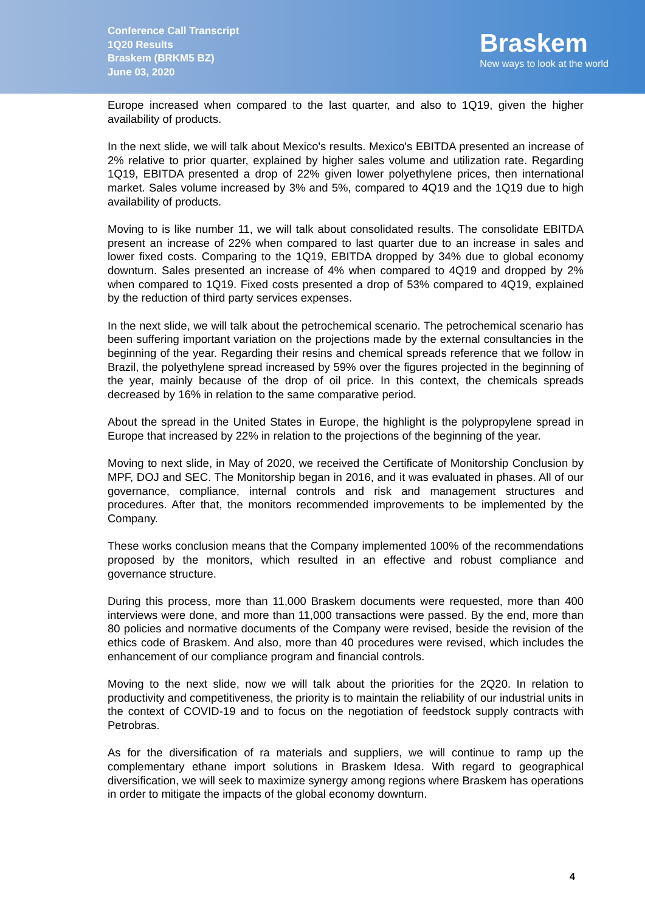Conference Call Transcript
1Q20 Results
Braskem (BRKM5 BZ)
June 03, 2020
Braskem
New ways to look at the world
Europe increased when compared to the last quarter, and also to 1Q19, given the higher availability of products.
In the next slide, we will talk about Mexico's results. Mexico's EBITDA presented an increase of 2% relative to prior quarter, explained by higher sales volume and utilization rate. Regarding 1Q19, EBITDA presented a drop of 22% given lower polyethylene prices, then international market. Sales volume increased by 3% and 5%, compared to 4Q19 and the 1Q19 due to high availability of products.
Moving to is like number 11, we will talk about consolidated results. The consolidate EBITDA present an increase of 22% when compared to last quarter due to an increase in sales and lower fixed costs. Comparing to the 1Q19, EBITDA dropped by 34% due to global economy downturn. Sales presented an increase of 4% when compared to 4Q19 and dropped by 2% when compared to 1Q19. Fixed costs presented a drop of 53% compared to 4Q19, explained by the reduction of third party services expenses.
In the next slide, we will talk about the petrochemical scenario. The petrochemical scenario has been suffering important variation on the projections made by the external consultancies in the beginning of the year. Regarding their resins and chemical spreads reference that we follow in Brazil, the polyethylene spread increased by 59% over the figures projected in the beginning of the year, mainly because of the drop of oil price. In this context, the chemicals spreads decreased by 16% in relation to the same comparative period.
About the spread in the United States in Europe, the highlight is the polypropylene spread in Europe that increased by 22% in relation to the projections of the beginning of the year.
Moving to next slide, in May of 2020, we received the Certificate of Monitorship Conclusion by MPF, DOJ and SEC. The Monitorship began in 2016, and it was evaluated in phases. All of our governance, compliance, internal controls and risk and management structures and procedures. After that, the monitors recommended improvements to be implemented by the Company.
These works conclusion means that the Company implemented 100% of the recommendations proposed by the monitors, which resulted in an effective and robust compliance and governance structure.
During this process, more than 11,000 Braskem documents were requested, more than 400 interviews were done, and more than 11,000 transactions were passed. By the end, more than 80 policies and normative documents of the Company were revised, beside the revision of the ethics code of Braskem. And also, more than 40 procedures were revised, which includes the enhancement of our compliance program and financial controls.
Moving to the next slide, now we will talk about the priorities for the 2Q20. In relation to productivity and competitiveness, the priority is to maintain the reliability of our industrial units in the context of COVID-19 and to focus on the negotiation of feedstock supply contracts with Petrobras.
As for the diversification of ra materials and suppliers, we will continue to ramp up the complementary ethane import solutions in Braskem Idesa. With regard to geographical diversification, we will seek to maximize synergy among regions where Braskem has operations in order to mitigate the impacts of the global economy downturn.
4